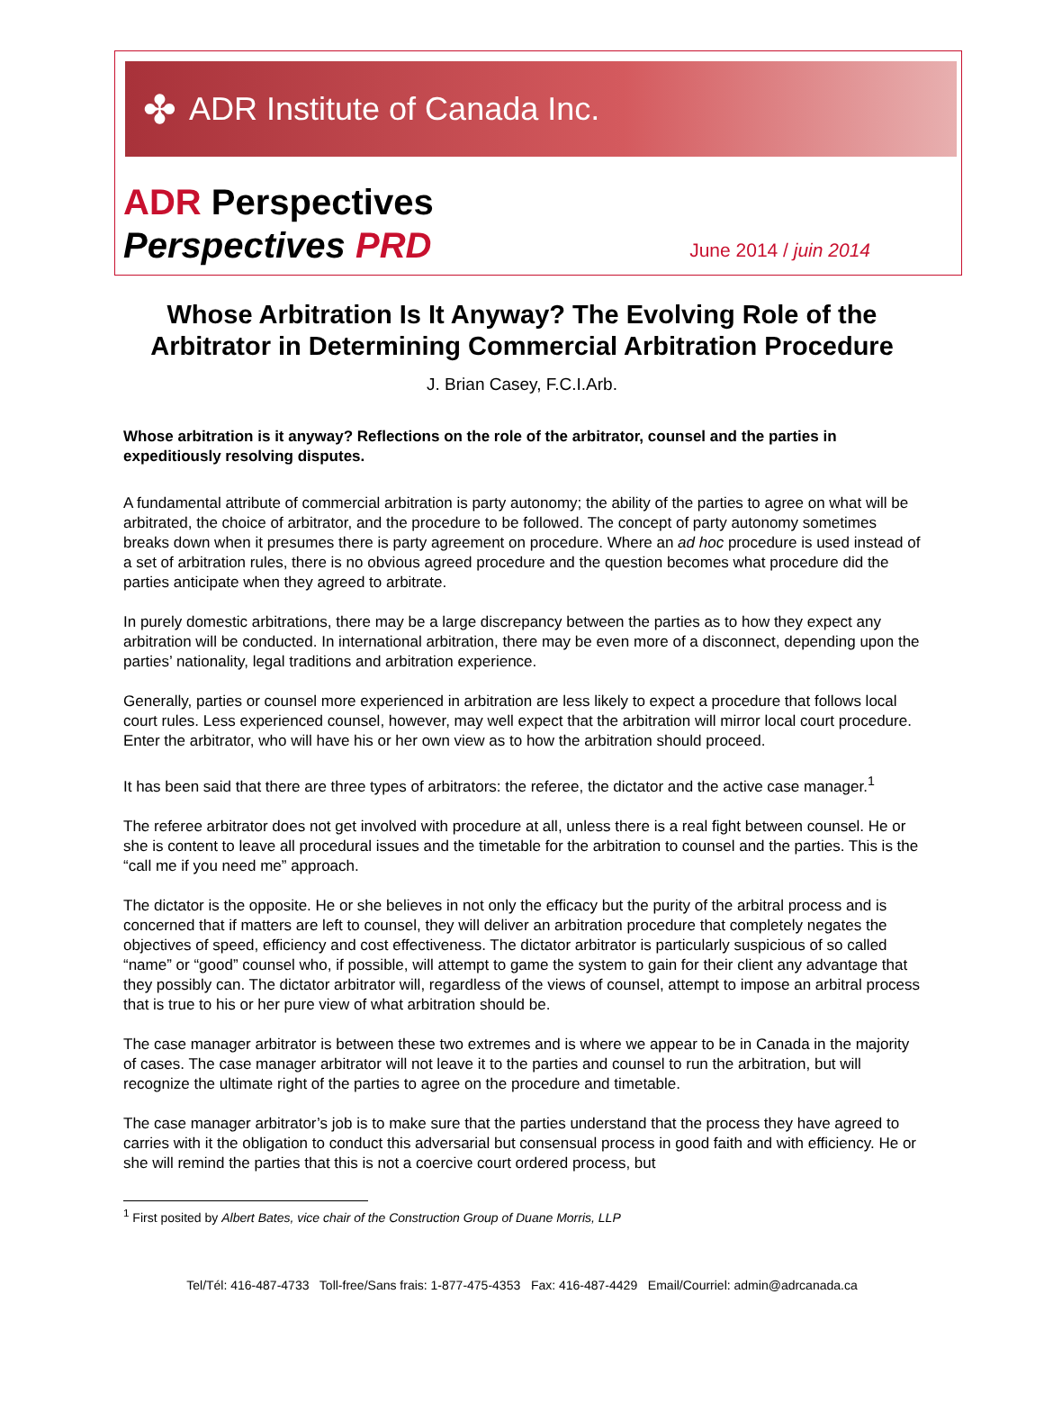✤ ADR Institute of Canada Inc.
ADR Perspectives
Perspectives PRD
June 2014 / juin 2014
Whose Arbitration Is It Anyway? The Evolving Role of the
Arbitrator in Determining Commercial Arbitration Procedure
J. Brian Casey, F.C.I.Arb.
Whose arbitration is it anyway? Reflections on the role of the arbitrator, counsel and the parties in expeditiously resolving disputes.
A fundamental attribute of commercial arbitration is party autonomy; the ability of the parties to agree on what will be arbitrated, the choice of arbitrator, and the procedure to be followed. The concept of party autonomy sometimes breaks down when it presumes there is party agreement on procedure. Where an ad hoc procedure is used instead of a set of arbitration rules, there is no obvious agreed procedure and the question becomes what procedure did the parties anticipate when they agreed to arbitrate.
In purely domestic arbitrations, there may be a large discrepancy between the parties as to how they expect any arbitration will be conducted. In international arbitration, there may be even more of a disconnect, depending upon the parties’ nationality, legal traditions and arbitration experience.
Generally, parties or counsel more experienced in arbitration are less likely to expect a procedure that follows local court rules. Less experienced counsel, however, may well expect that the arbitration will mirror local court procedure. Enter the arbitrator, who will have his or her own view as to how the arbitration should proceed.
It has been said that there are three types of arbitrators: the referee, the dictator and the active case manager.<sup>1</sup>
The referee arbitrator does not get involved with procedure at all, unless there is a real fight between counsel. He or she is content to leave all procedural issues and the timetable for the arbitration to counsel and the parties. This is the “call me if you need me” approach.
The dictator is the opposite. He or she believes in not only the efficacy but the purity of the arbitral process and is concerned that if matters are left to counsel, they will deliver an arbitration procedure that completely negates the objectives of speed, efficiency and cost effectiveness. The dictator arbitrator is particularly suspicious of so called “name” or “good” counsel who, if possible, will attempt to game the system to gain for their client any advantage that they possibly can. The dictator arbitrator will, regardless of the views of counsel, attempt to impose an arbitral process that is true to his or her pure view of what arbitration should be.
The case manager arbitrator is between these two extremes and is where we appear to be in Canada in the majority of cases. The case manager arbitrator will not leave it to the parties and counsel to run the arbitration, but will recognize the ultimate right of the parties to agree on the procedure and timetable.
The case manager arbitrator’s job is to make sure that the parties understand that the process they have agreed to carries with it the obligation to conduct this adversarial but consensual process in good faith and with efficiency. He or she will remind the parties that this is not a coercive court ordered process, but
<sup>1</sup> First posited by Albert Bates, vice chair of the Construction Group of Duane Morris, LLP
Tel/Tél: 416-487-4733 Toll-free/Sans frais: 1-877-475-4353 Fax: 416-487-4429 Email/Courriel: admin@adrcanada.ca